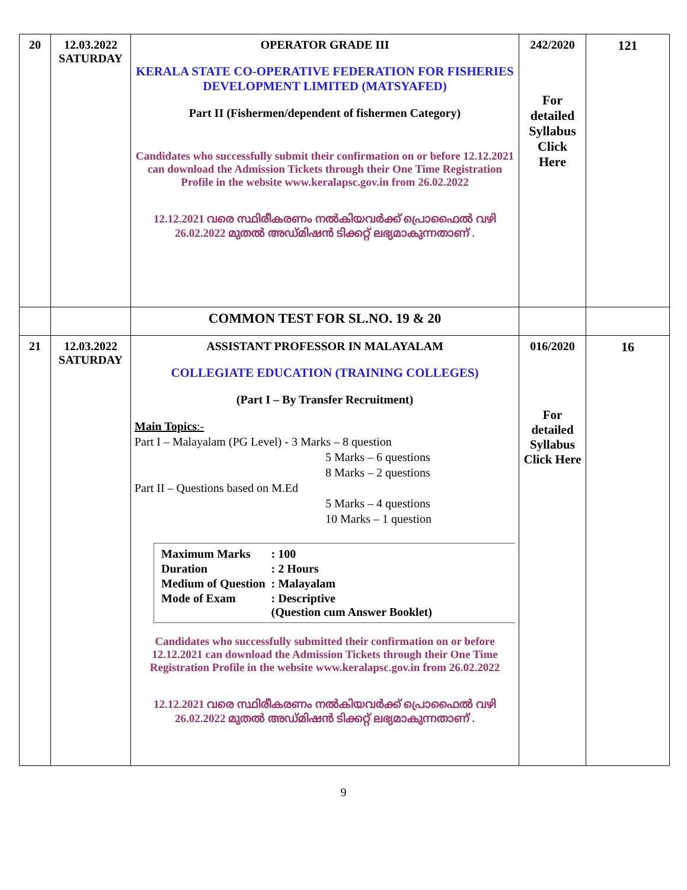| 20 | 12.03.2022 SATURDAY | OPERATOR GRADE III KERALA STATE CO-OPERATIVE FEDERATION FOR FISHERIES DEVELOPMENT LIMITED (MATSYAFED) Part II (Fishermen/dependent of fishermen Category) Candidates who successfully submit their confirmation on or before 12.12.2021 can download the Admission Tickets through their One Time Registration Profile in the website www.keralapsc.gov.in from 26.02.2022 12.12.2021 വരെ സ്ഥിരീകരണം നൽകിയവർക്ക് പ്രൊഫൈൽ വഴി 26.02.2022 മുതൽ അഡ്മിഷൻ ടിക്കറ്റ് ലഭ്യമാകുന്നതാണ് . | 242/2020 For detailed Syllabus Click Here | 121 |
| | | COMMON TEST FOR SL.NO. 19 & 20 | | |
| 21 | 12.03.2022 SATURDAY | ASSISTANT PROFESSOR IN MALAYALAM COLLEGIATE EDUCATION (TRAINING COLLEGES) (Part I – By Transfer Recruitment) Main Topics :- Part I – Malayalam (PG Level) - 3 Marks – 8 question 5 Marks – 6 questions 8 Marks – 2 questions Part II – Questions based on M.Ed 5 Marks – 4 questions 10 Marks – 1 question / Maximum Marks / : 100 / / Duration / : 2 Hours / / Medium of Question / : Malayalam / / Mode of Exam / : Descriptive (Question cum Answer Booklet) / Candidates who successfully submitted their confirmation on or before 12.12.2021 can download the Admission Tickets through their One Time Registration Profile in the website www.keralapsc.gov.in from 26.02.2022 12.12.2021 വരെ സ്ഥിരീകരണം നൽകിയവർക്ക് പ്രൊഫൈൽ വഴി 26.02.2022 മുതൽ അഡ്മിഷൻ ടിക്കറ്റ് ലഭ്യമാകുന്നതാണ് . | 016/2020 For detailed Syllabus Click Here | 16 |
9